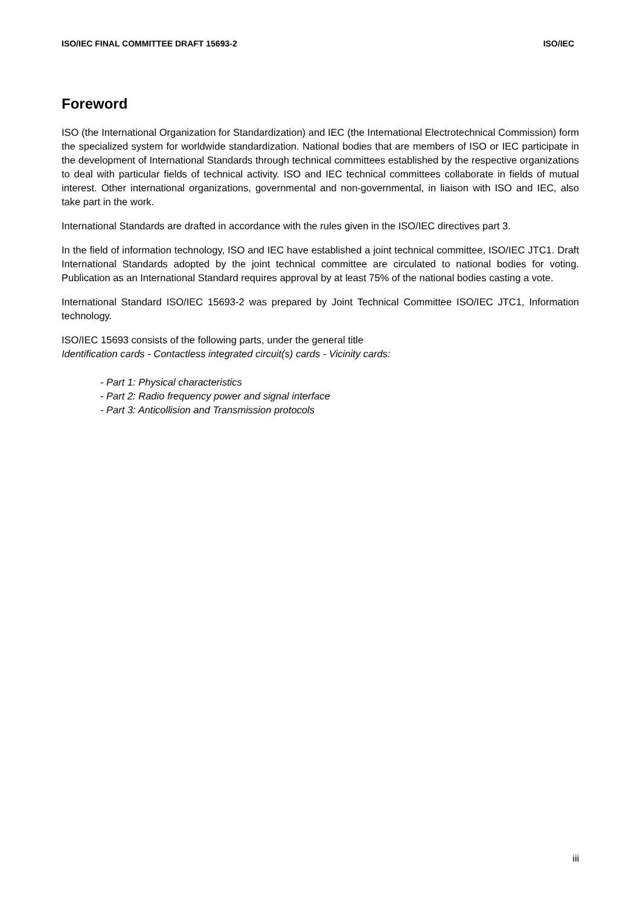ISO/IEC FINAL COMMITTEE DRAFT 15693-2 ISO/IEC
Foreword
ISO (the International Organization for Standardization) and IEC (the International Electrotechnical Commission) form the specialized system for worldwide standardization. National bodies that are members of ISO or IEC participate in the development of International Standards through technical committees established by the respective organizations to deal with particular fields of technical activity. ISO and IEC technical committees collaborate in fields of mutual interest. Other international organizations, governmental and non-governmental, in liaison with ISO and IEC, also take part in the work.
International Standards are drafted in accordance with the rules given in the ISO/IEC directives part 3.
In the field of information technology, ISO and IEC have established a joint technical committee, ISO/IEC JTC1. Draft International Standards adopted by the joint technical committee are circulated to national bodies for voting. Publication as an International Standard requires approval by at least 75% of the national bodies casting a vote.
International Standard ISO/IEC 15693-2 was prepared by Joint Technical Committee ISO/IEC JTC1, Information technology.
ISO/IEC 15693 consists of the following parts, under the general title
Identification cards - Contactless integrated circuit(s) cards - Vicinity cards:
- Part 1: Physical characteristics
- Part 2: Radio frequency power and signal interface
- Part 3: Anticollision and Transmission protocols
iii